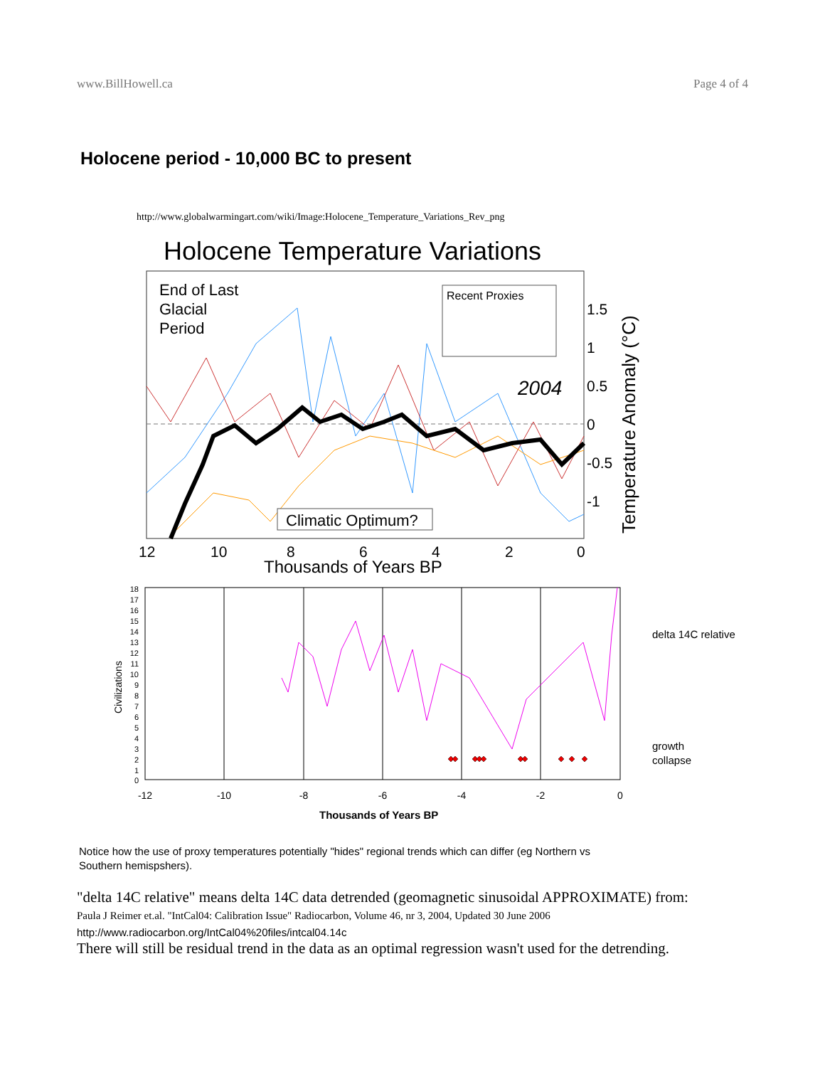www.BillHowell.ca Page 4 of 4
Holocene period - 10,000 BC to present
http://www.globalwarmingart.com/wiki/Image:Holocene_Temperature_Variations_Rev_png
Holocene Temperature Variations
End of Last
Glacial
Period
Recent Proxies
2004
Climatic Optimum?
1.5
1
0.5
0
-0.5
-1
12
10
8
6
4
2
0
Thousands of Years BP
Temperature Anomaly (°C)
18
17
16
15
14
13
12
11
10
9
8
7
6
5
4
3
2
1
0
Civilizations
-12
-10
-8
-6
-4
-2
0
Thousands of Years BP
delta 14C relative
growth
collapse
Notice how the use of proxy temperatures potentially "hides" regional trends which can differ (eg Northern vs Southern hemispshers).
"delta 14C relative" means delta 14C data detrended (geomagnetic sinusoidal APPROXIMATE) from:
Paula J Reimer et.al. "IntCal04: Calibration Issue" Radiocarbon, Volume 46, nr 3, 2004, Updated 30 June 2006
http://www.radiocarbon.org/IntCal04%20files/intcal04.14c
There will still be residual trend in the data as an optimal regression wasn't used for the detrending.